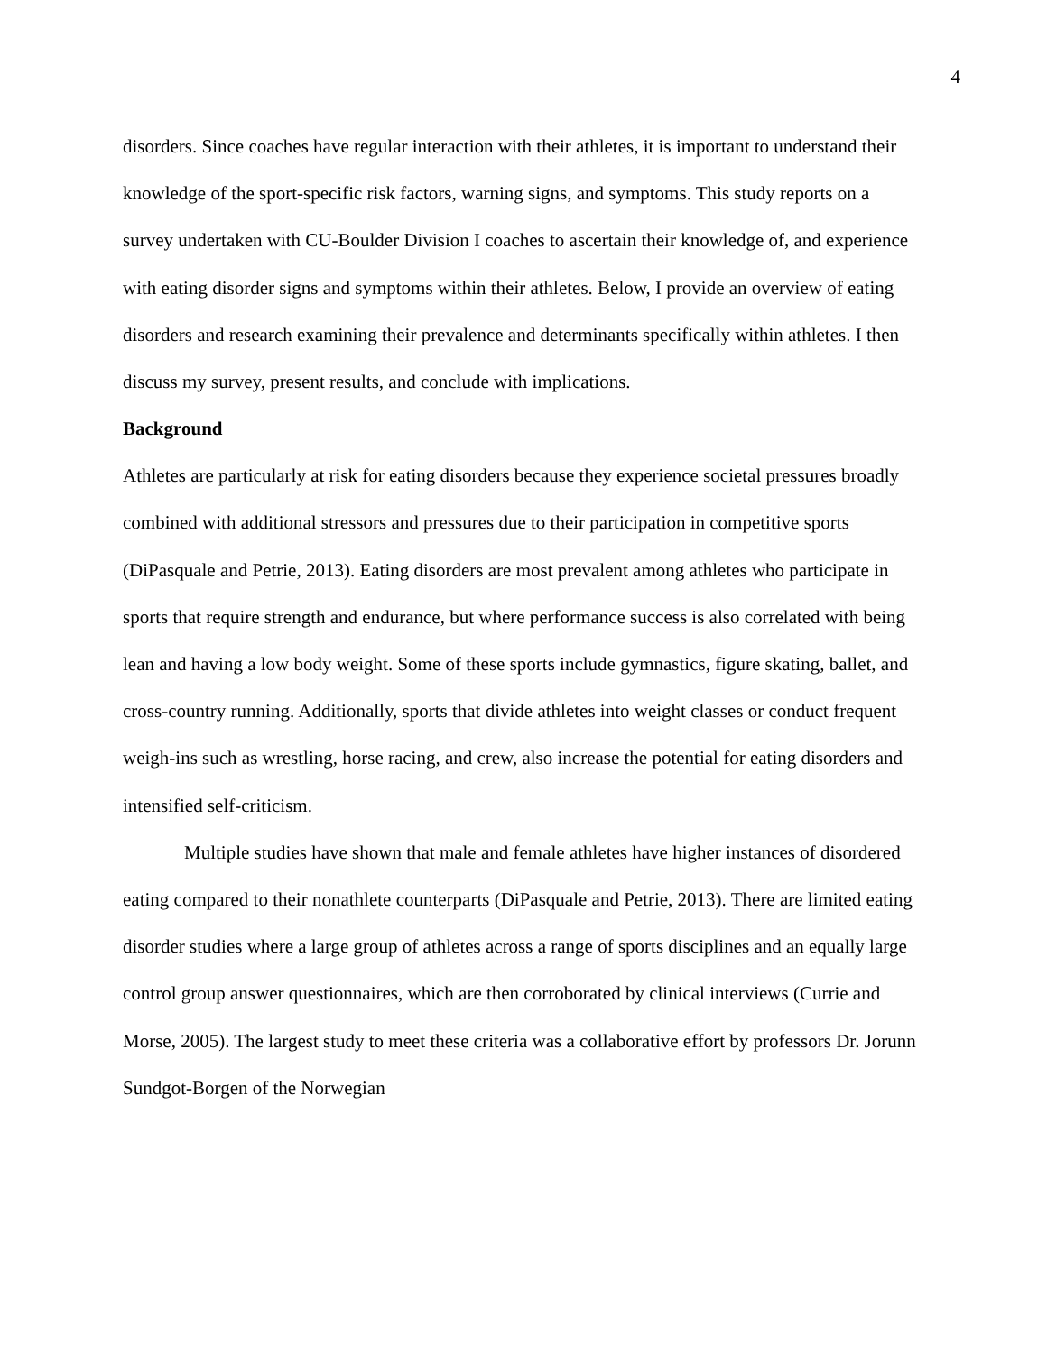4
disorders. Since coaches have regular interaction with their athletes, it is important to understand their knowledge of the sport-specific risk factors, warning signs, and symptoms. This study reports on a survey undertaken with CU-Boulder Division I coaches to ascertain their knowledge of, and experience with eating disorder signs and symptoms within their athletes. Below, I provide an overview of eating disorders and research examining their prevalence and determinants specifically within athletes. I then discuss my survey, present results, and conclude with implications.
Background
Athletes are particularly at risk for eating disorders because they experience societal pressures broadly combined with additional stressors and pressures due to their participation in competitive sports (DiPasquale and Petrie, 2013). Eating disorders are most prevalent among athletes who participate in sports that require strength and endurance, but where performance success is also correlated with being lean and having a low body weight. Some of these sports include gymnastics, figure skating, ballet, and cross-country running. Additionally, sports that divide athletes into weight classes or conduct frequent weigh-ins such as wrestling, horse racing, and crew, also increase the potential for eating disorders and intensified self-criticism.
Multiple studies have shown that male and female athletes have higher instances of disordered eating compared to their nonathlete counterparts (DiPasquale and Petrie, 2013). There are limited eating disorder studies where a large group of athletes across a range of sports disciplines and an equally large control group answer questionnaires, which are then corroborated by clinical interviews (Currie and Morse, 2005). The largest study to meet these criteria was a collaborative effort by professors Dr. Jorunn Sundgot-Borgen of the Norwegian